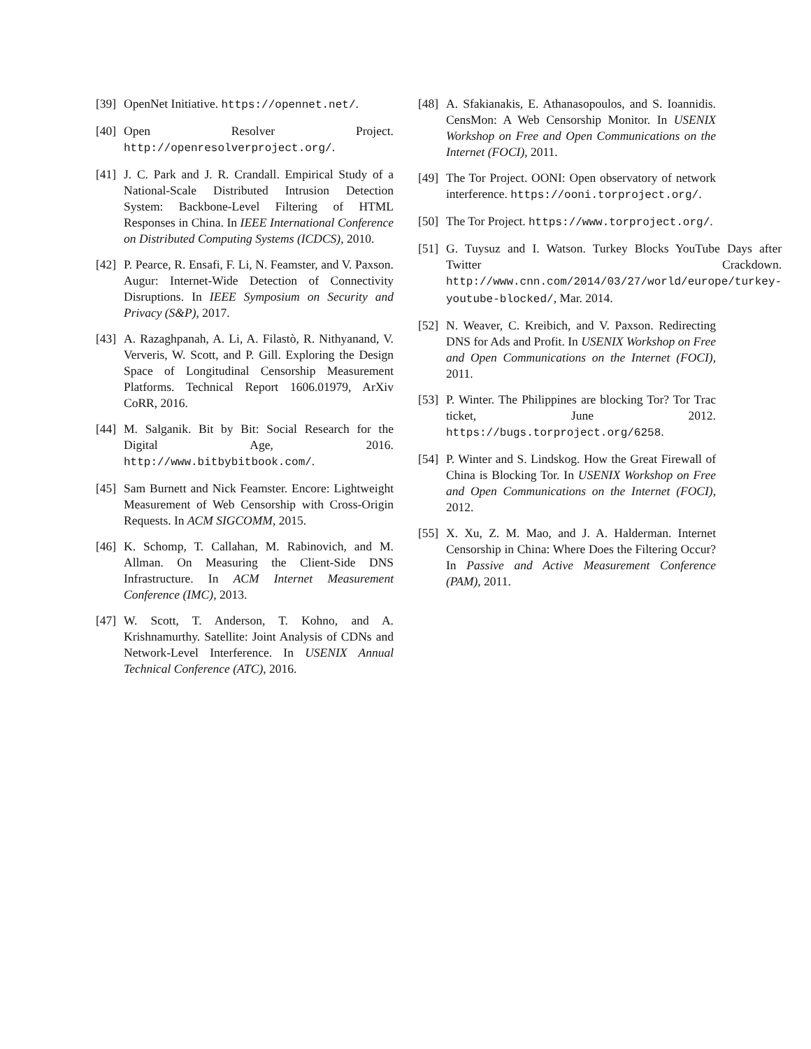[39] OpenNet Initiative. https://opennet.net/.
[40] Open Resolver Project. http://openresolverproject.org/.
[41] J. C. Park and J. R. Crandall. Empirical Study of a National-Scale Distributed Intrusion Detection System: Backbone-Level Filtering of HTML Responses in China. In IEEE International Conference on Distributed Computing Systems (ICDCS), 2010.
[42] P. Pearce, R. Ensafi, F. Li, N. Feamster, and V. Paxson. Augur: Internet-Wide Detection of Connectivity Disruptions. In IEEE Symposium on Security and Privacy (S&P), 2017.
[43] A. Razaghpanah, A. Li, A. Filastò, R. Nithyanand, V. Ververis, W. Scott, and P. Gill. Exploring the Design Space of Longitudinal Censorship Measurement Platforms. Technical Report 1606.01979, ArXiv CoRR, 2016.
[44] M. Salganik. Bit by Bit: Social Research for the Digital Age, 2016. http://www.bitbybitbook.com/.
[45] Sam Burnett and Nick Feamster. Encore: Lightweight Measurement of Web Censorship with Cross-Origin Requests. In ACM SIGCOMM, 2015.
[46] K. Schomp, T. Callahan, M. Rabinovich, and M. Allman. On Measuring the Client-Side DNS Infrastructure. In ACM Internet Measurement Conference (IMC), 2013.
[47] W. Scott, T. Anderson, T. Kohno, and A. Krishnamurthy. Satellite: Joint Analysis of CDNs and Network-Level Interference. In USENIX Annual Technical Conference (ATC), 2016.
[48] A. Sfakianakis, E. Athanasopoulos, and S. Ioannidis. CensMon: A Web Censorship Monitor. In USENIX Workshop on Free and Open Communications on the Internet (FOCI), 2011.
[49] The Tor Project. OONI: Open observatory of network interference. https://ooni.torproject.org/.
[50] The Tor Project. https://www.torproject.org/.
[51] G. Tuysuz and I. Watson. Turkey Blocks YouTube Days after Twitter Crackdown. http://www.cnn.com/2014/03/27/world/europe/turkey-youtube-blocked/, Mar. 2014.
[52] N. Weaver, C. Kreibich, and V. Paxson. Redirecting DNS for Ads and Profit. In USENIX Workshop on Free and Open Communications on the Internet (FOCI), 2011.
[53] P. Winter. The Philippines are blocking Tor? Tor Trac ticket, June 2012. https://bugs.torproject.org/6258.
[54] P. Winter and S. Lindskog. How the Great Firewall of China is Blocking Tor. In USENIX Workshop on Free and Open Communications on the Internet (FOCI), 2012.
[55] X. Xu, Z. M. Mao, and J. A. Halderman. Internet Censorship in China: Where Does the Filtering Occur? In Passive and Active Measurement Conference (PAM), 2011.